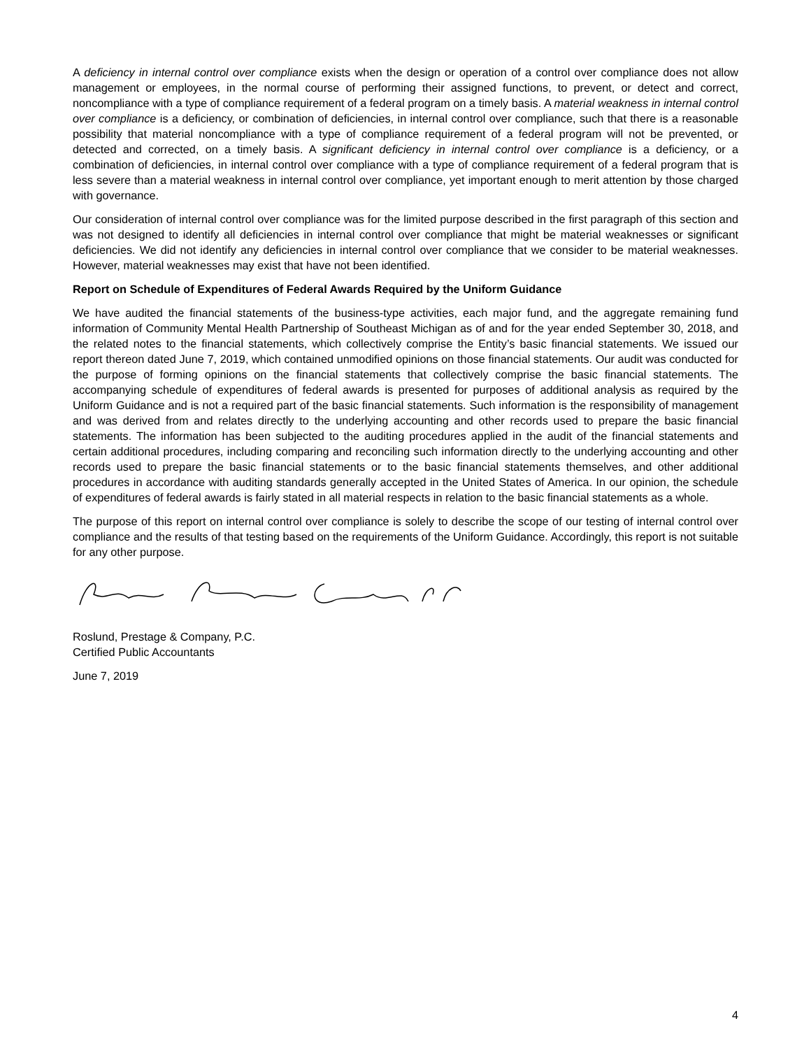A deficiency in internal control over compliance exists when the design or operation of a control over compliance does not allow management or employees, in the normal course of performing their assigned functions, to prevent, or detect and correct, noncompliance with a type of compliance requirement of a federal program on a timely basis. A material weakness in internal control over compliance is a deficiency, or combination of deficiencies, in internal control over compliance, such that there is a reasonable possibility that material noncompliance with a type of compliance requirement of a federal program will not be prevented, or detected and corrected, on a timely basis. A significant deficiency in internal control over compliance is a deficiency, or a combination of deficiencies, in internal control over compliance with a type of compliance requirement of a federal program that is less severe than a material weakness in internal control over compliance, yet important enough to merit attention by those charged with governance.
Our consideration of internal control over compliance was for the limited purpose described in the first paragraph of this section and was not designed to identify all deficiencies in internal control over compliance that might be material weaknesses or significant deficiencies. We did not identify any deficiencies in internal control over compliance that we consider to be material weaknesses. However, material weaknesses may exist that have not been identified.
Report on Schedule of Expenditures of Federal Awards Required by the Uniform Guidance
We have audited the financial statements of the business-type activities, each major fund, and the aggregate remaining fund information of Community Mental Health Partnership of Southeast Michigan as of and for the year ended September 30, 2018, and the related notes to the financial statements, which collectively comprise the Entity’s basic financial statements. We issued our report thereon dated June 7, 2019, which contained unmodified opinions on those financial statements. Our audit was conducted for the purpose of forming opinions on the financial statements that collectively comprise the basic financial statements. The accompanying schedule of expenditures of federal awards is presented for purposes of additional analysis as required by the Uniform Guidance and is not a required part of the basic financial statements. Such information is the responsibility of management and was derived from and relates directly to the underlying accounting and other records used to prepare the basic financial statements. The information has been subjected to the auditing procedures applied in the audit of the financial statements and certain additional procedures, including comparing and reconciling such information directly to the underlying accounting and other records used to prepare the basic financial statements or to the basic financial statements themselves, and other additional procedures in accordance with auditing standards generally accepted in the United States of America. In our opinion, the schedule of expenditures of federal awards is fairly stated in all material respects in relation to the basic financial statements as a whole.
The purpose of this report on internal control over compliance is solely to describe the scope of our testing of internal control over compliance and the results of that testing based on the requirements of the Uniform Guidance. Accordingly, this report is not suitable for any other purpose.
Roslund, Prestage & Company, P.C.
Certified Public Accountants
June 7, 2019
4